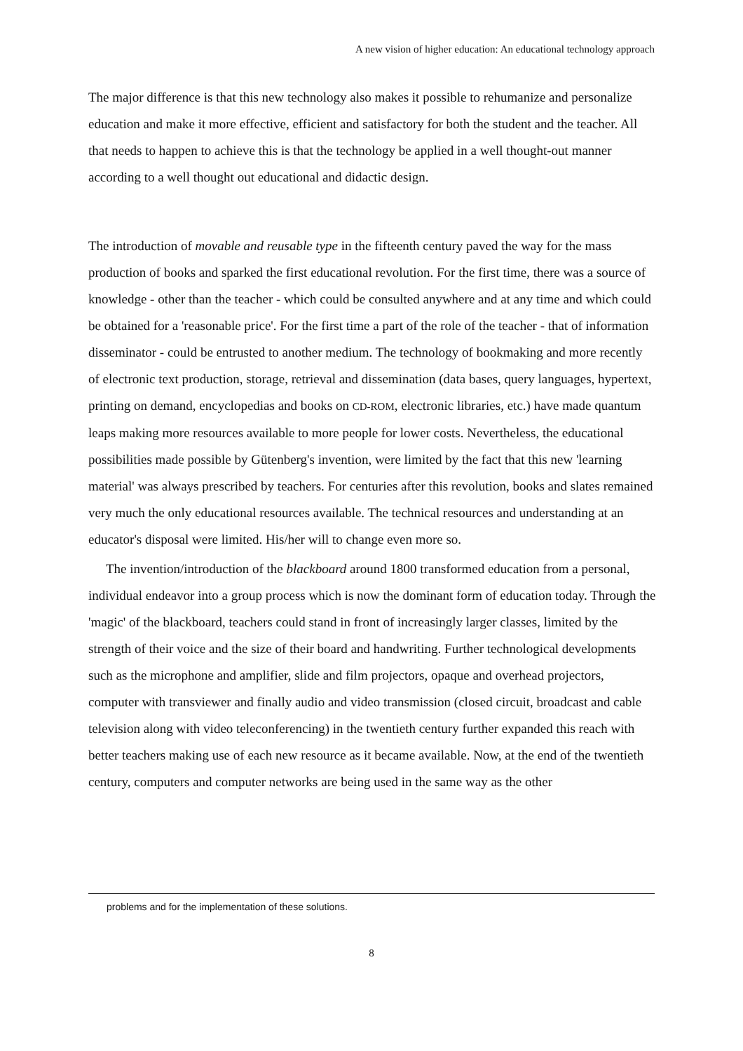A new vision of higher education: An educational technology approach
The major difference is that this new technology also makes it possible to rehumanize and personalize education and make it more effective, efficient and satisfactory for both the student and the teacher. All that needs to happen to achieve this is that the technology be applied in a well thought-out manner according to a well thought out educational and didactic design.
The introduction of movable and reusable type in the fifteenth century paved the way for the mass production of books and sparked the first educational revolution. For the first time, there was a source of knowledge - other than the teacher - which could be consulted anywhere and at any time and which could be obtained for a 'reasonable price'. For the first time a part of the role of the teacher - that of information disseminator - could be entrusted to another medium. The technology of bookmaking and more recently of electronic text production, storage, retrieval and dissemination (data bases, query languages, hypertext, printing on demand, encyclopedias and books on CD-ROM, electronic libraries, etc.) have made quantum leaps making more resources available to more people for lower costs. Nevertheless, the educational possibilities made possible by Gütenberg's invention, were limited by the fact that this new 'learning material' was always prescribed by teachers. For centuries after this revolution, books and slates remained very much the only educational resources available. The technical resources and understanding at an educator's disposal were limited. His/her will to change even more so.
The invention/introduction of the blackboard around 1800 transformed education from a personal, individual endeavor into a group process which is now the dominant form of education today. Through the 'magic' of the blackboard, teachers could stand in front of increasingly larger classes, limited by the strength of their voice and the size of their board and handwriting. Further technological developments such as the microphone and amplifier, slide and film projectors, opaque and overhead projectors, computer with transviewer and finally audio and video transmission (closed circuit, broadcast and cable television along with video teleconferencing) in the twentieth century further expanded this reach with better teachers making use of each new resource as it became available. Now, at the end of the twentieth century, computers and computer networks are being used in the same way as the other
problems and for the implementation of these solutions.
8